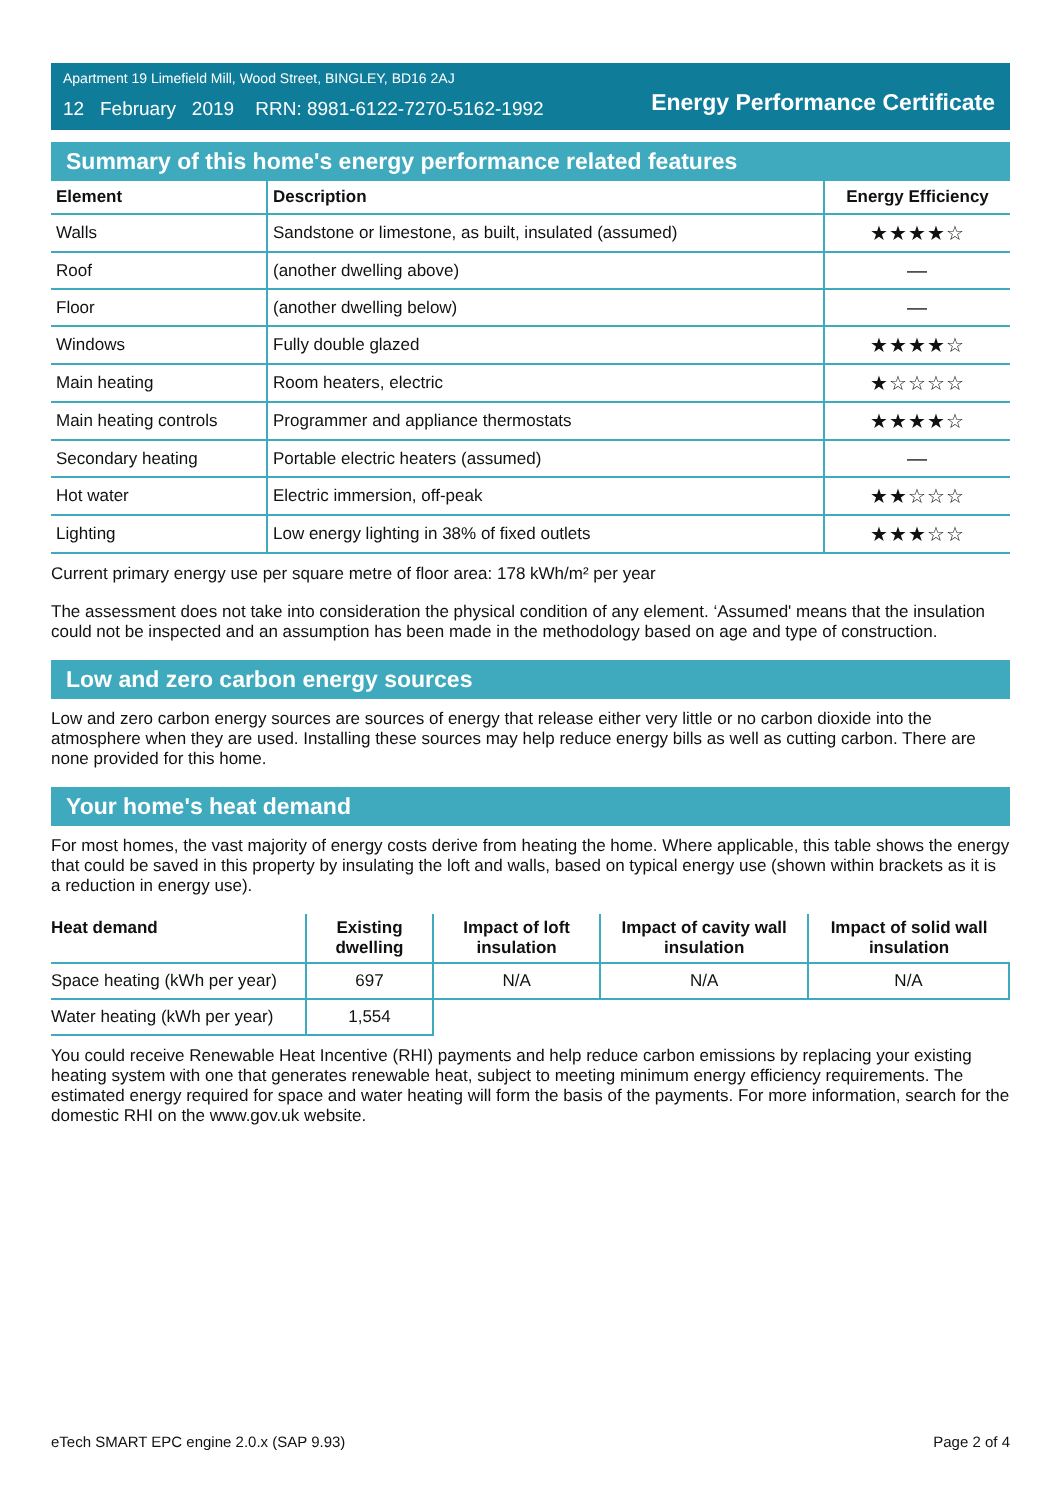Apartment 19 Limefield Mill, Wood Street, BINGLEY, BD16 2AJ
12 February 2019 RRN: 8981-6122-7270-5162-1992
Energy Performance Certificate
Summary of this home's energy performance related features
| Element | Description | Energy Efficiency |
| --- | --- | --- |
| Walls | Sandstone or limestone, as built, insulated (assumed) | ★★★★☆ |
| Roof | (another dwelling above) | — |
| Floor | (another dwelling below) | — |
| Windows | Fully double glazed | ★★★★☆ |
| Main heating | Room heaters, electric | ★☆☆☆☆ |
| Main heating controls | Programmer and appliance thermostats | ★★★★☆ |
| Secondary heating | Portable electric heaters (assumed) | — |
| Hot water | Electric immersion, off-peak | ★★☆☆☆ |
| Lighting | Low energy lighting in 38% of fixed outlets | ★★★☆☆ |
Current primary energy use per square metre of floor area: 178 kWh/m² per year
The assessment does not take into consideration the physical condition of any element. ‘Assumed' means that the insulation could not be inspected and an assumption has been made in the methodology based on age and type of construction.
Low and zero carbon energy sources
Low and zero carbon energy sources are sources of energy that release either very little or no carbon dioxide into the atmosphere when they are used. Installing these sources may help reduce energy bills as well as cutting carbon. There are none provided for this home.
Your home's heat demand
For most homes, the vast majority of energy costs derive from heating the home. Where applicable, this table shows the energy that could be saved in this property by insulating the loft and walls, based on typical energy use (shown within brackets as it is a reduction in energy use).
| Heat demand | Existing dwelling | Impact of loft insulation | Impact of cavity wall insulation | Impact of solid wall insulation |
| --- | --- | --- | --- | --- |
| Space heating (kWh per year) | 697 | N/A | N/A | N/A |
| Water heating (kWh per year) | 1,554 | | | |
You could receive Renewable Heat Incentive (RHI) payments and help reduce carbon emissions by replacing your existing heating system with one that generates renewable heat, subject to meeting minimum energy efficiency requirements. The estimated energy required for space and water heating will form the basis of the payments. For more information, search for the domestic RHI on the www.gov.uk website.
eTech SMART EPC engine 2.0.x (SAP 9.93)
Page 2 of 4